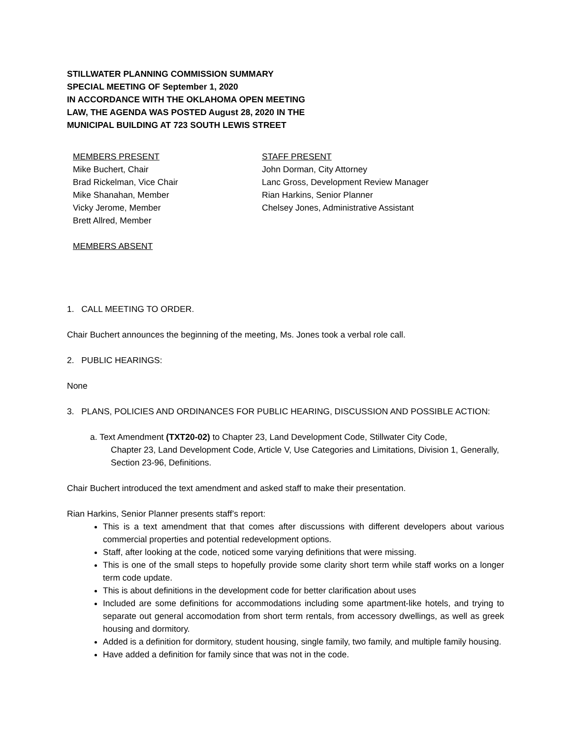STILLWATER PLANNING COMMISSION SUMMARY
SPECIAL MEETING OF September 1, 2020
IN ACCORDANCE WITH THE OKLAHOMA OPEN MEETING
LAW, THE AGENDA WAS POSTED August 28, 2020 IN THE
MUNICIPAL BUILDING AT 723 SOUTH LEWIS STREET
MEMBERS PRESENT
Mike Buchert, Chair
Brad Rickelman, Vice Chair
Mike Shanahan, Member
Vicky Jerome, Member
Brett Allred, Member
STAFF PRESENT
John Dorman, City Attorney
Lanc Gross, Development Review Manager
Rian Harkins, Senior Planner
Chelsey Jones, Administrative Assistant
MEMBERS ABSENT
1. CALL MEETING TO ORDER.
Chair Buchert announces the beginning of the meeting, Ms. Jones took a verbal role call.
2. PUBLIC HEARINGS:
None
3. PLANS, POLICIES AND ORDINANCES FOR PUBLIC HEARING, DISCUSSION AND POSSIBLE ACTION:
a. Text Amendment (TXT20-02) to Chapter 23, Land Development Code, Stillwater City Code,
Chapter 23, Land Development Code, Article V, Use Categories and Limitations, Division 1, Generally, Section 23-96, Definitions.
Chair Buchert introduced the text amendment and asked staff to make their presentation.
Rian Harkins, Senior Planner presents staff’s report:
This is a text amendment that that comes after discussions with different developers about various commercial properties and potential redevelopment options.
Staff, after looking at the code, noticed some varying definitions that were missing.
This is one of the small steps to hopefully provide some clarity short term while staff works on a longer term code update.
This is about definitions in the development code for better clarification about uses
Included are some definitions for accommodations including some apartment-like hotels, and trying to separate out general accomodation from short term rentals, from accessory dwellings, as well as greek housing and dormitory.
Added is a definition for dormitory, student housing, single family, two family, and multiple family housing.
Have added a definition for family since that was not in the code.